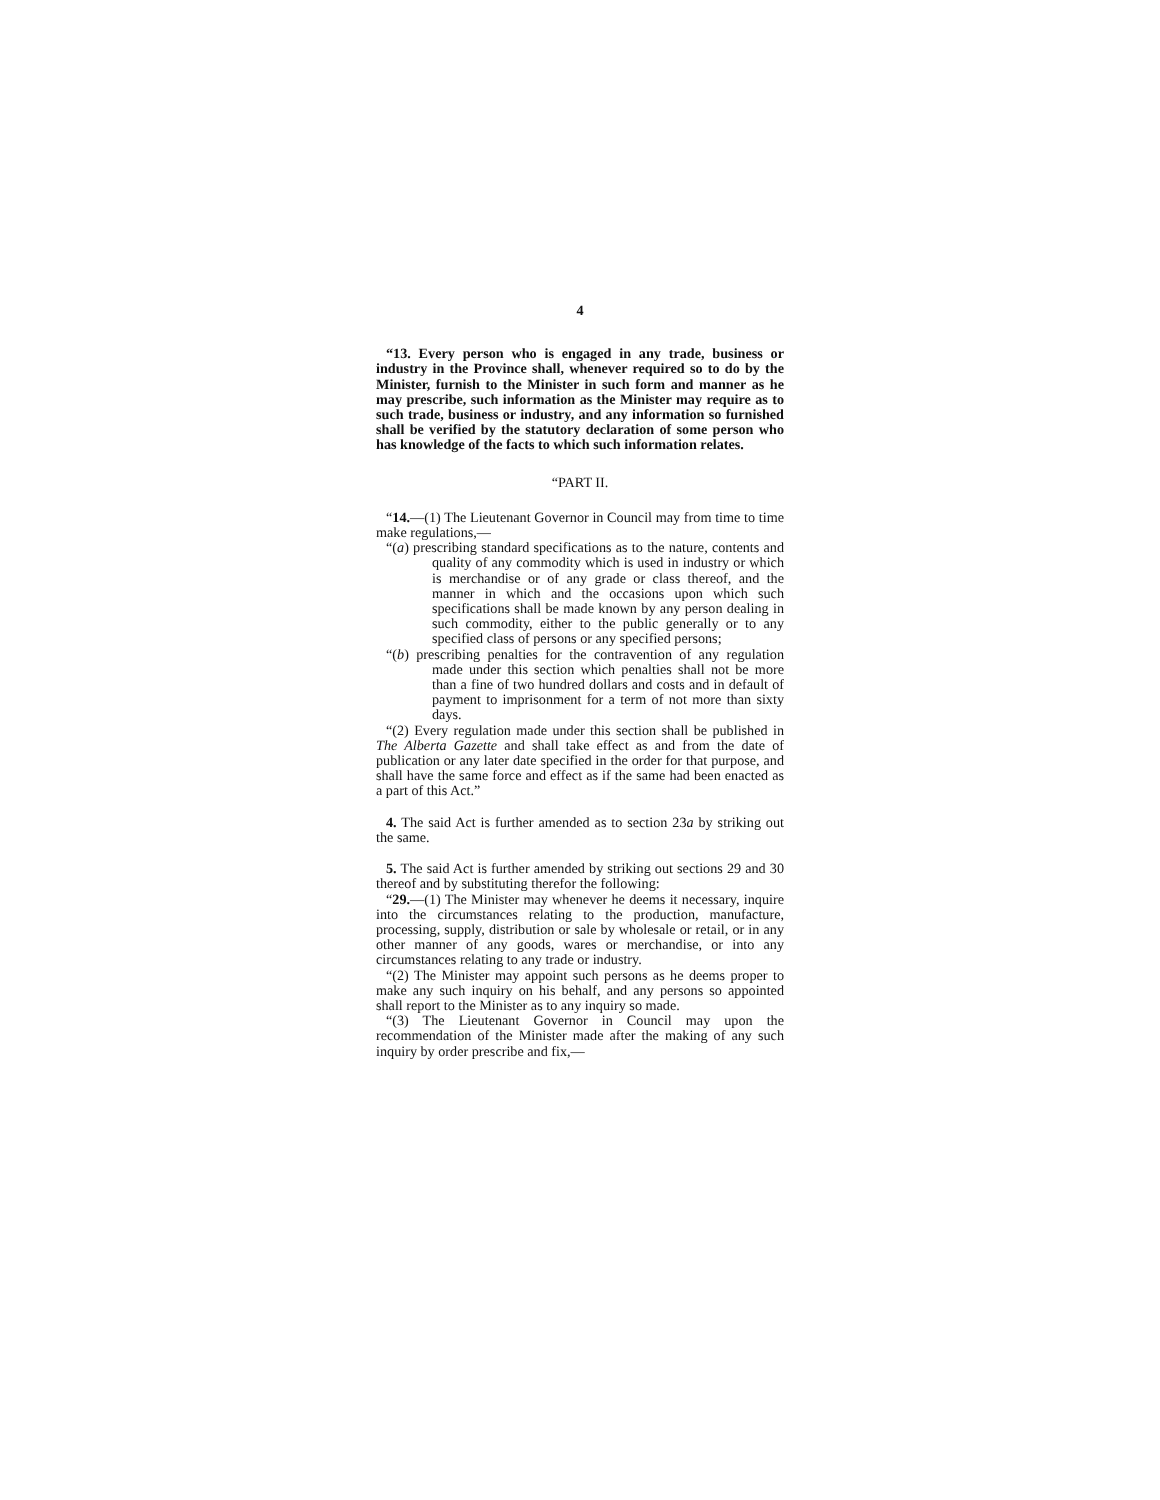4
“13. Every person who is engaged in any trade, business or industry in the Province shall, whenever required so to do by the Minister, furnish to the Minister in such form and manner as he may prescribe, such information as the Minister may require as to such trade, business or industry, and any information so furnished shall be verified by the statutory declaration of some person who has knowledge of the facts to which such information relates.
“PART II.
“14.—(1) The Lieutenant Governor in Council may from time to time make regulations,—
“(a) prescribing standard specifications as to the nature, contents and quality of any commodity which is used in industry or which is merchandise or of any grade or class thereof, and the manner in which and the occasions upon which such specifications shall be made known by any person dealing in such commodity, either to the public generally or to any specified class of persons or any specified persons;
“(b) prescribing penalties for the contravention of any regulation made under this section which penalties shall not be more than a fine of two hundred dollars and costs and in default of payment to imprisonment for a term of not more than sixty days.
“(2) Every regulation made under this section shall be published in The Alberta Gazette and shall take effect as and from the date of publication or any later date specified in the order for that purpose, and shall have the same force and effect as if the same had been enacted as a part of this Act.”
4. The said Act is further amended as to section 23a by striking out the same.
5. The said Act is further amended by striking out sections 29 and 30 thereof and by substituting therefor the following:
“29.—(1) The Minister may whenever he deems it necessary, inquire into the circumstances relating to the production, manufacture, processing, supply, distribution or sale by wholesale or retail, or in any other manner of any goods, wares or merchandise, or into any circumstances relating to any trade or industry.
“(2) The Minister may appoint such persons as he deems proper to make any such inquiry on his behalf, and any persons so appointed shall report to the Minister as to any inquiry so made.
“(3) The Lieutenant Governor in Council may upon the recommendation of the Minister made after the making of any such inquiry by order prescribe and fix,—